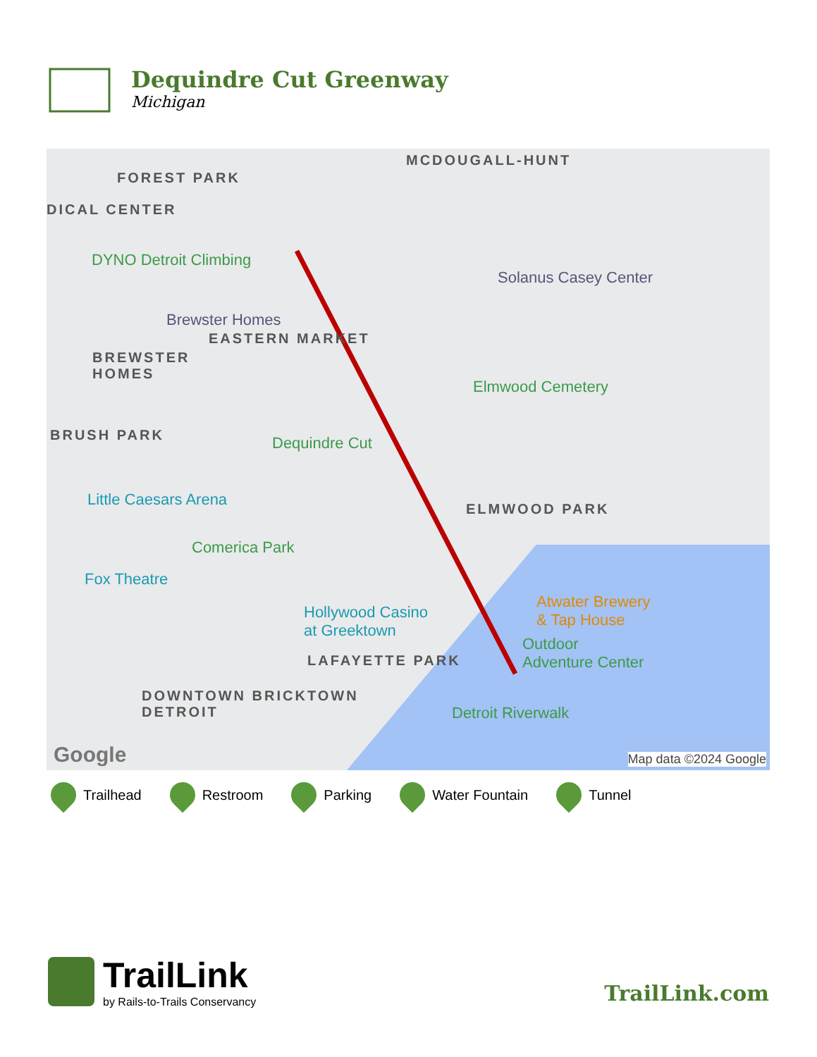Dequindre Cut Greenway
Michigan
MCDOUGALL-HUNT
FOREST PARK
DICAL CENTER
DYNO Detroit Climbing
Solanus Casey Center
Brewster Homes
EASTERN MARKET
BREWSTER
HOMES
Elmwood Cemetery
BRUSH PARK Dequindre Cut
Little Caesars Arena
ELMWOOD PARK
Comerica Park
Fox Theatre
Atwater Brewery
& Tap House
Hollywood Casino
at Greektown
Outdoor
Adventure Center
LAFAYETTE PARK
DOWNTOWN BRICKTOWN
DETROIT
Detroit Riverwalk
Google Map data ©2024 Google
Trailhead Restroom Parking Water Fountain Tunnel
TrailLink
by Rails-to-Trails Conservancy
TrailLink.com